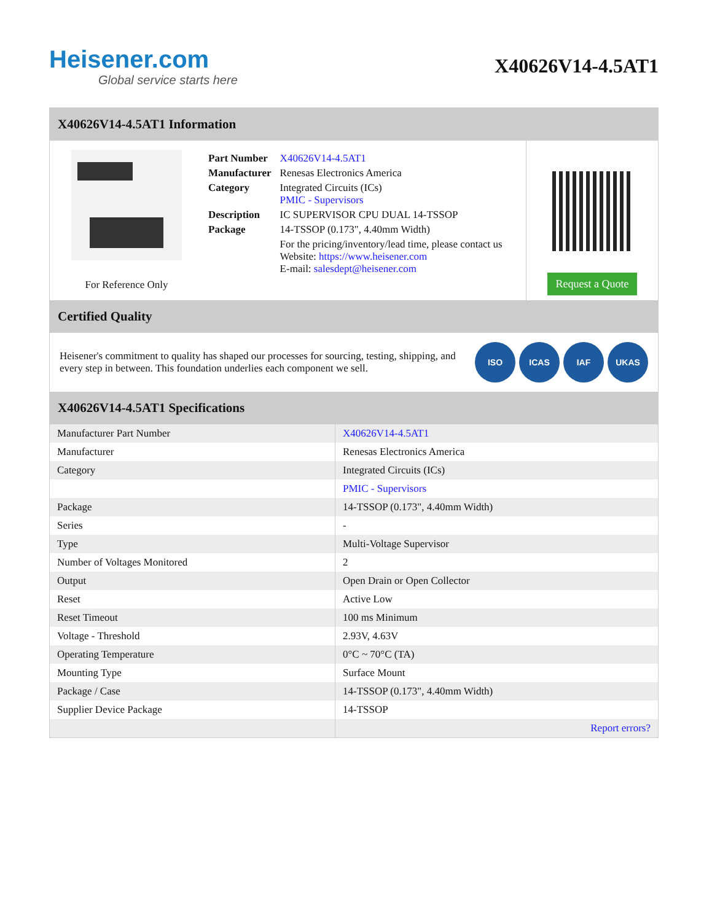Heisener.com
Global service starts here
X40626V14-4.5AT1
X40626V14-4.5AT1 Information
For Reference Only
| Part Number | X40626V14-4.5AT1 |
| Manufacturer | Renesas Electronics America |
| Category | Integrated Circuits (ICs) PMIC - Supervisors |
| Description | IC SUPERVISOR CPU DUAL 14-TSSOP |
| Package | 14-TSSOP (0.173", 4.40mm Width) |
| | For the pricing/inventory/lead time, please contact us Website: https://www.heisener.com E-mail: salesdept@heisener.com |
Request a Quote
Certified Quality
Heisener's commitment to quality has shaped our processes for sourcing, testing, shipping, and every step in between. This foundation underlies each component we sell.
ISO ICAS IAF UKAS
X40626V14-4.5AT1 Specifications
| Manufacturer Part Number | X40626V14-4.5AT1 |
| Manufacturer | Renesas Electronics America |
| Category | Integrated Circuits (ICs) |
| | PMIC - Supervisors |
| Package | 14-TSSOP (0.173", 4.40mm Width) |
| Series | - |
| Type | Multi-Voltage Supervisor |
| Number of Voltages Monitored | 2 |
| Output | Open Drain or Open Collector |
| Reset | Active Low |
| Reset Timeout | 100 ms Minimum |
| Voltage - Threshold | 2.93V, 4.63V |
| Operating Temperature | 0°C ~ 70°C (TA) |
| Mounting Type | Surface Mount |
| Package / Case | 14-TSSOP (0.173", 4.40mm Width) |
| Supplier Device Package | 14-TSSOP |
| | Report errors? |